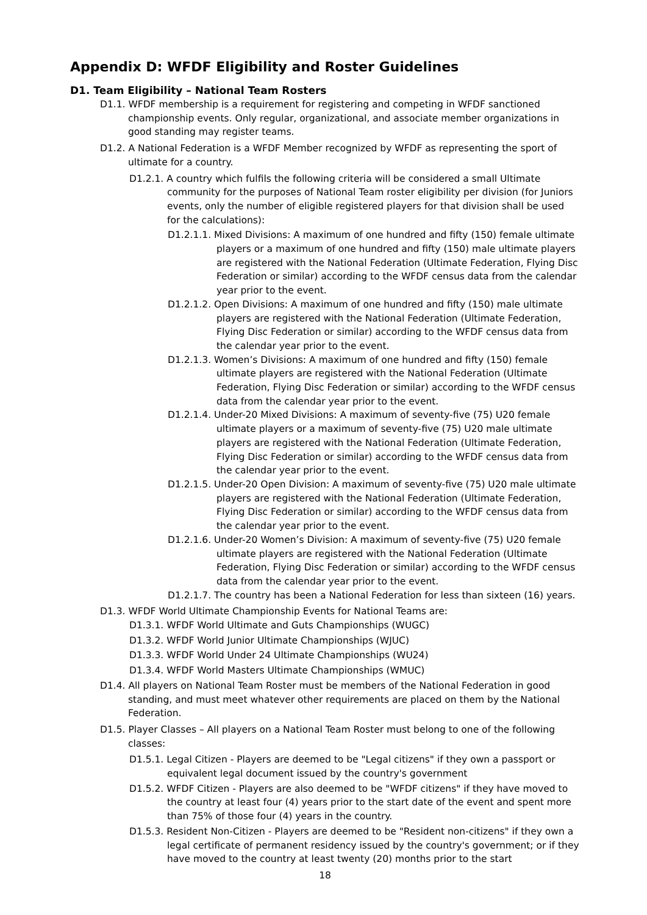Appendix D: WFDF Eligibility and Roster Guidelines
D1. Team Eligibility – National Team Rosters
D1.1. WFDF membership is a requirement for registering and competing in WFDF sanctioned championship events. Only regular, organizational, and associate member organizations in good standing may register teams.
D1.2. A National Federation is a WFDF Member recognized by WFDF as representing the sport of ultimate for a country.
D1.2.1. A country which fulfils the following criteria will be considered a small Ultimate community for the purposes of National Team roster eligibility per division (for Juniors events, only the number of eligible registered players for that division shall be used for the calculations):
D1.2.1.1. Mixed Divisions: A maximum of one hundred and fifty (150) female ultimate players or a maximum of one hundred and fifty (150) male ultimate players are registered with the National Federation (Ultimate Federation, Flying Disc Federation or similar) according to the WFDF census data from the calendar year prior to the event.
D1.2.1.2. Open Divisions: A maximum of one hundred and fifty (150) male ultimate players are registered with the National Federation (Ultimate Federation, Flying Disc Federation or similar) according to the WFDF census data from the calendar year prior to the event.
D1.2.1.3. Women’s Divisions: A maximum of one hundred and fifty (150) female ultimate players are registered with the National Federation (Ultimate Federation, Flying Disc Federation or similar) according to the WFDF census data from the calendar year prior to the event.
D1.2.1.4. Under-20 Mixed Divisions: A maximum of seventy-five (75) U20 female ultimate players or a maximum of seventy-five (75) U20 male ultimate players are registered with the National Federation (Ultimate Federation, Flying Disc Federation or similar) according to the WFDF census data from the calendar year prior to the event.
D1.2.1.5. Under-20 Open Division: A maximum of seventy-five (75) U20 male ultimate players are registered with the National Federation (Ultimate Federation, Flying Disc Federation or similar) according to the WFDF census data from the calendar year prior to the event.
D1.2.1.6. Under-20 Women’s Division: A maximum of seventy-five (75) U20 female ultimate players are registered with the National Federation (Ultimate Federation, Flying Disc Federation or similar) according to the WFDF census data from the calendar year prior to the event.
D1.2.1.7. The country has been a National Federation for less than sixteen (16) years.
D1.3. WFDF World Ultimate Championship Events for National Teams are:
D1.3.1. WFDF World Ultimate and Guts Championships (WUGC)
D1.3.2. WFDF World Junior Ultimate Championships (WJUC)
D1.3.3. WFDF World Under 24 Ultimate Championships (WU24)
D1.3.4. WFDF World Masters Ultimate Championships (WMUC)
D1.4. All players on National Team Roster must be members of the National Federation in good standing, and must meet whatever other requirements are placed on them by the National Federation.
D1.5. Player Classes – All players on a National Team Roster must belong to one of the following classes:
D1.5.1. Legal Citizen - Players are deemed to be "Legal citizens" if they own a passport or equivalent legal document issued by the country's government
D1.5.2. WFDF Citizen - Players are also deemed to be "WFDF citizens" if they have moved to the country at least four (4) years prior to the start date of the event and spent more than 75% of those four (4) years in the country.
D1.5.3. Resident Non-Citizen - Players are deemed to be "Resident non-citizens" if they own a legal certificate of permanent residency issued by the country's government; or if they have moved to the country at least twenty (20) months prior to the start
18